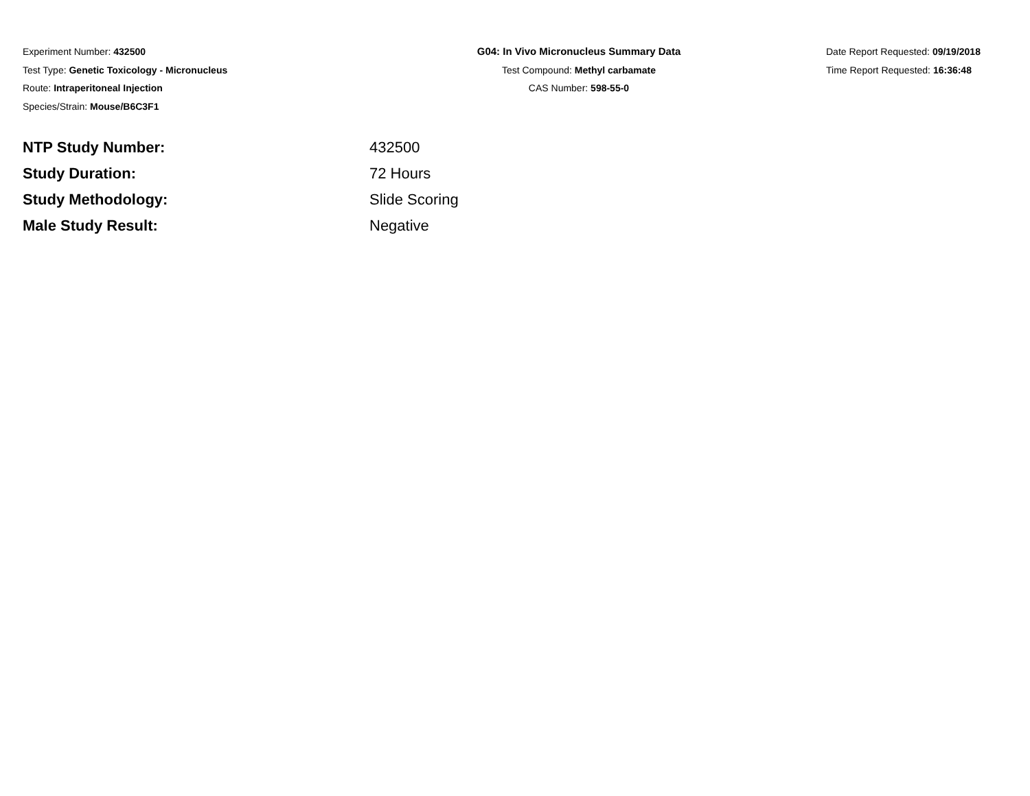Experiment Number: 432500
Test Type: Genetic Toxicology - Micronucleus
Route: Intraperitoneal Injection
Species/Strain: Mouse/B6C3F1
G04: In Vivo Micronucleus Summary Data
Test Compound: Methyl carbamate
CAS Number: 598-55-0
Date Report Requested: 09/19/2018
Time Report Requested: 16:36:48
| NTP Study Number: | 432500 |
| Study Duration: | 72 Hours |
| Study Methodology: | Slide Scoring |
| Male Study Result: | Negative |